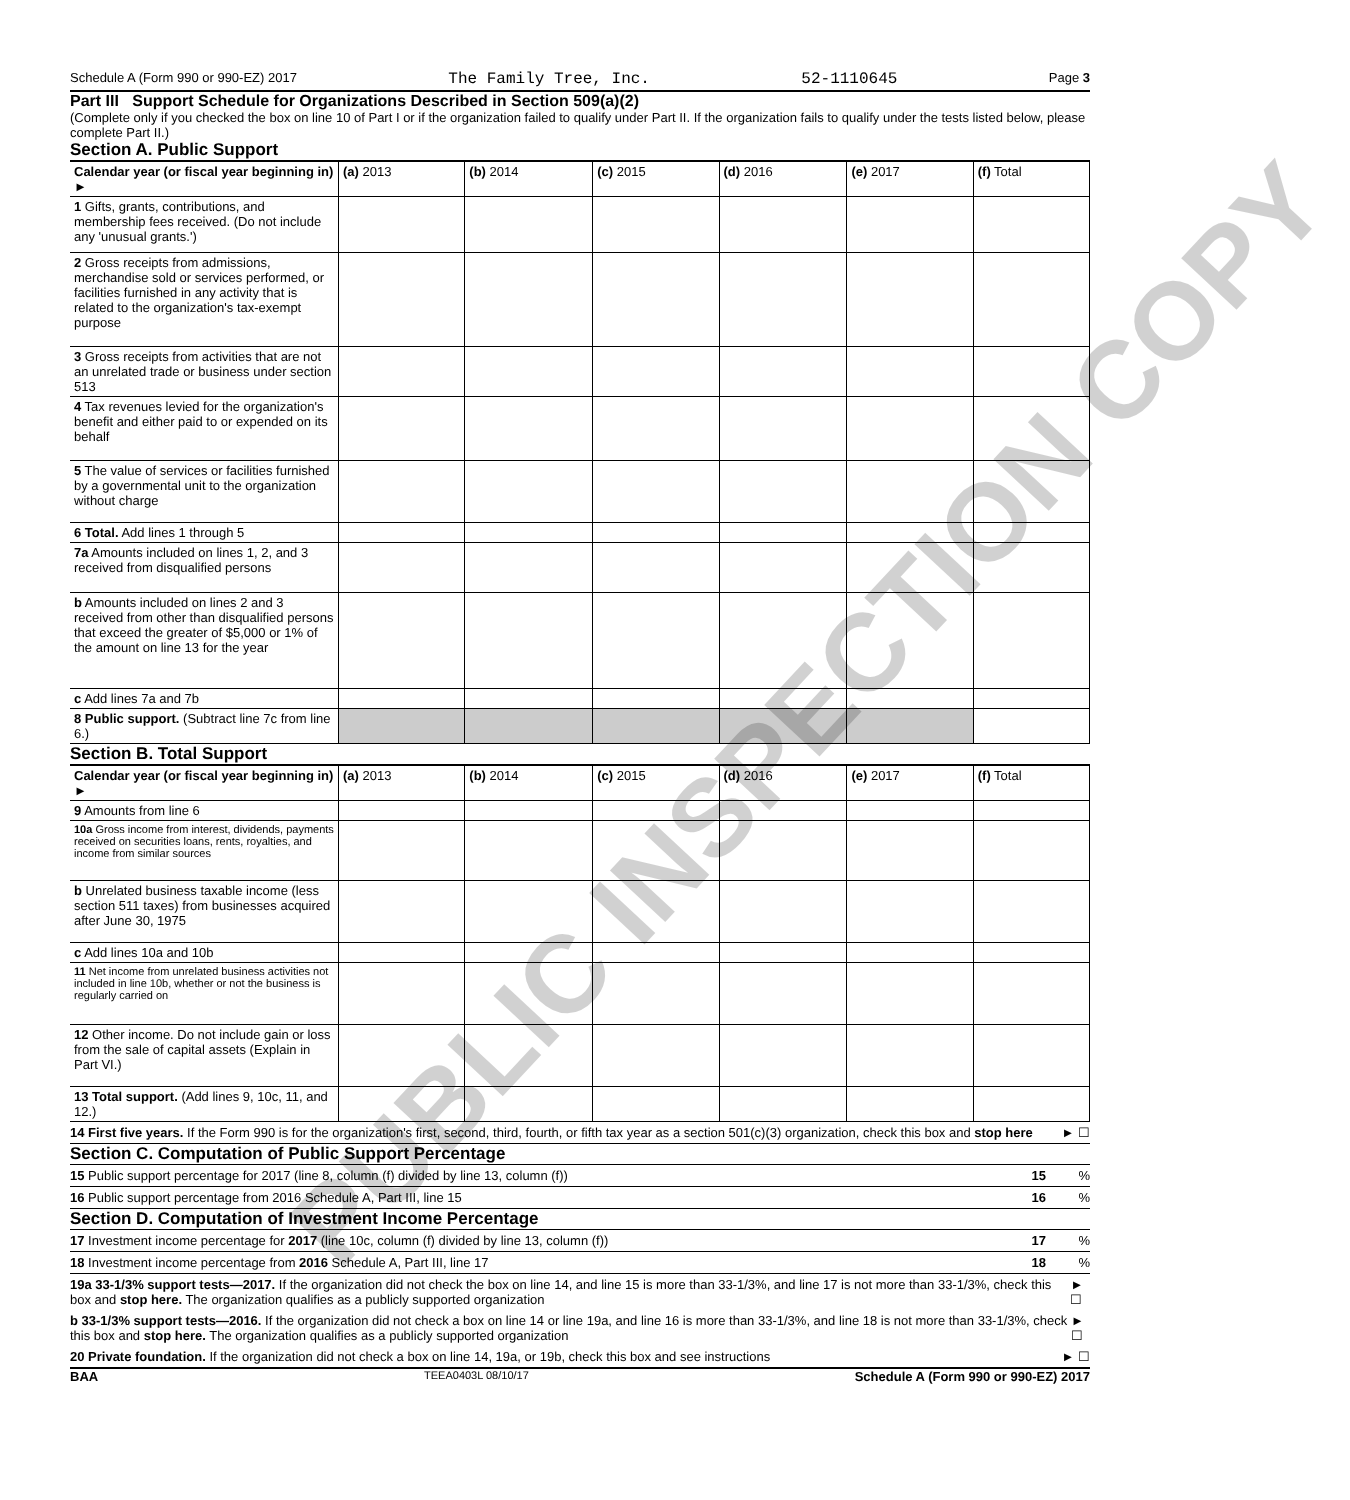PUBLIC INSPECTION COPY
Schedule A (Form 990 or 990-EZ) 2017 The Family Tree, Inc. 52-1110645 Page 3
Part III Support Schedule for Organizations Described in Section 509(a)(2)
(Complete only if you checked the box on line 10 of Part I or if the organization failed to qualify under Part II. If the organization fails to qualify under the tests listed below, please complete Part II.)
Section A. Public Support
| Calendar year (or fiscal year beginning in) ► | (a) 2013 | (b) 2014 | (c) 2015 | (d) 2016 | (e) 2017 | (f) Total |
| --- | --- | --- | --- | --- | --- | --- |
| 1 Gifts, grants, contributions, and membership fees received. (Do not include any 'unusual grants.') | | | | | | |
| 2 Gross receipts from admissions, merchandise sold or services performed, or facilities furnished in any activity that is related to the organization's tax-exempt purpose | | | | | | |
| 3 Gross receipts from activities that are not an unrelated trade or business under section 513 | | | | | | |
| 4 Tax revenues levied for the organization's benefit and either paid to or expended on its behalf | | | | | | |
| 5 The value of services or facilities furnished by a governmental unit to the organization without charge | | | | | | |
| 6 Total. Add lines 1 through 5 | | | | | | |
| 7a Amounts included on lines 1, 2, and 3 received from disqualified persons | | | | | | |
| b Amounts included on lines 2 and 3 received from other than disqualified persons that exceed the greater of $5,000 or 1% of the amount on line 13 for the year | | | | | | |
| c Add lines 7a and 7b | | | | | | |
| 8 Public support. (Subtract line 7c from line 6.) | | | | | | |
Section B. Total Support
| Calendar year (or fiscal year beginning in) ► | (a) 2013 | (b) 2014 | (c) 2015 | (d) 2016 | (e) 2017 | (f) Total |
| --- | --- | --- | --- | --- | --- | --- |
| 9 Amounts from line 6 | | | | | | |
| 10a Gross income from interest, dividends, payments received on securities loans, rents, royalties, and income from similar sources | | | | | | |
| b Unrelated business taxable income (less section 511 taxes) from businesses acquired after June 30, 1975 | | | | | | |
| c Add lines 10a and 10b | | | | | | |
| 11 Net income from unrelated business activities not included in line 10b, whether or not the business is regularly carried on | | | | | | |
| 12 Other income. Do not include gain or loss from the sale of capital assets (Explain in Part VI.) | | | | | | |
| 13 Total support. (Add lines 9, 10c, 11, and 12.) | | | | | | |
14 First five years. If the Form 990 is for the organization's first, second, third, fourth, or fifth tax year as a section 501(c)(3) organization, check this box and stop here ► ☐
Section C. Computation of Public Support Percentage
15 Public support percentage for 2017 (line 8, column (f) divided by line 13, column (f)) 15 %
16 Public support percentage from 2016 Schedule A, Part III, line 15 16 %
Section D. Computation of Investment Income Percentage
17 Investment income percentage for 2017 (line 10c, column (f) divided by line 13, column (f)) 17 %
18 Investment income percentage from 2016 Schedule A, Part III, line 17 18 %
19a 33-1/3% support tests—2017. If the organization did not check the box on line 14, and line 15 is more than 33-1/3%, and line 17 is not more than 33-1/3%, check this box and stop here. The organization qualifies as a publicly supported organization ► ☐
b 33-1/3% support tests—2016. If the organization did not check a box on line 14 or line 19a, and line 16 is more than 33-1/3%, and line 18 is not more than 33-1/3%, check this box and stop here. The organization qualifies as a publicly supported organization ► ☐
20 Private foundation. If the organization did not check a box on line 14, 19a, or 19b, check this box and see instructions ► ☐
BAA TEEA0403L 08/10/17 Schedule A (Form 990 or 990-EZ) 2017